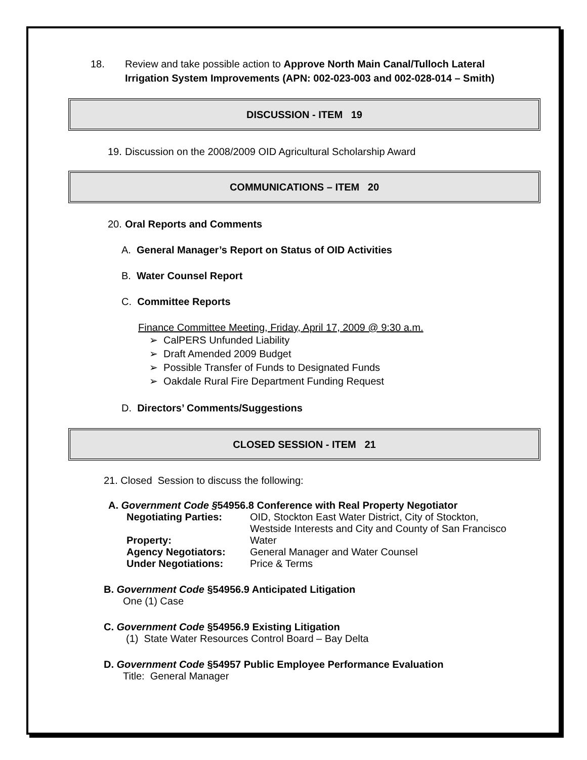18. Review and take possible action to Approve North Main Canal/Tulloch Lateral Irrigation System Improvements (APN: 002-023-003 and 002-028-014 – Smith)
DISCUSSION - ITEM 19
19. Discussion on the 2008/2009 OID Agricultural Scholarship Award
COMMUNICATIONS – ITEM 20
20. Oral Reports and Comments
A. General Manager’s Report on Status of OID Activities
B. Water Counsel Report
C. Committee Reports
Finance Committee Meeting, Friday, April 17, 2009 @ 9:30 a.m.
➢ CalPERS Unfunded Liability
➢ Draft Amended 2009 Budget
➢ Possible Transfer of Funds to Designated Funds
➢ Oakdale Rural Fire Department Funding Request
D. Directors’ Comments/Suggestions
CLOSED SESSION - ITEM 21
21. Closed Session to discuss the following:
A. Government Code §54956.8 Conference with Real Property Negotiator
Negotiating Parties: OID, Stockton East Water District, City of Stockton, Westside Interests and City and County of San Francisco Property: Water Agency Negotiators: General Manager and Water Counsel Under Negotiations: Price & Terms
B. Government Code §54956.9 Anticipated Litigation
One (1) Case
C. Government Code §54956.9 Existing Litigation
(1) State Water Resources Control Board – Bay Delta
D. Government Code §54957 Public Employee Performance Evaluation
Title: General Manager